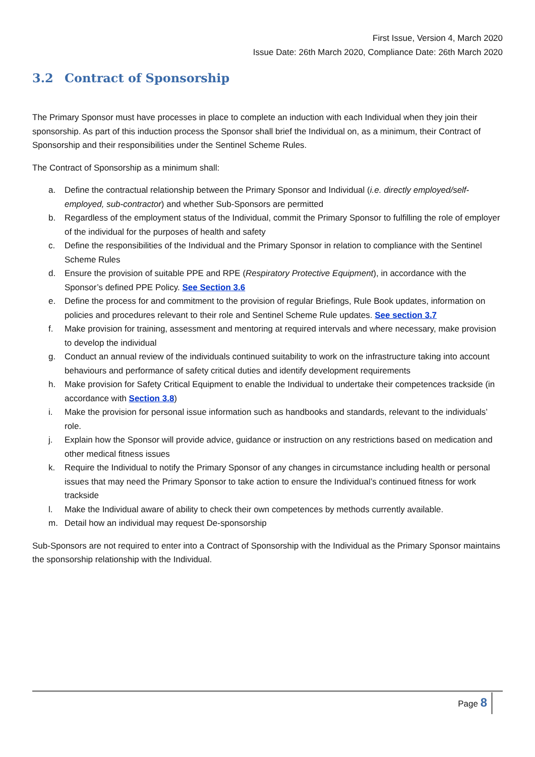First Issue, Version 4, March 2020
Issue Date: 26th March 2020, Compliance Date: 26th March 2020
3.2 Contract of Sponsorship
The Primary Sponsor must have processes in place to complete an induction with each Individual when they join their sponsorship. As part of this induction process the Sponsor shall brief the Individual on, as a minimum, their Contract of Sponsorship and their responsibilities under the Sentinel Scheme Rules.
The Contract of Sponsorship as a minimum shall:
a. Define the contractual relationship between the Primary Sponsor and Individual (i.e. directly employed/self-employed, sub-contractor) and whether Sub-Sponsors are permitted
b. Regardless of the employment status of the Individual, commit the Primary Sponsor to fulfilling the role of employer of the individual for the purposes of health and safety
c. Define the responsibilities of the Individual and the Primary Sponsor in relation to compliance with the Sentinel Scheme Rules
d. Ensure the provision of suitable PPE and RPE (Respiratory Protective Equipment), in accordance with the Sponsor’s defined PPE Policy. See Section 3.6
e. Define the process for and commitment to the provision of regular Briefings, Rule Book updates, information on policies and procedures relevant to their role and Sentinel Scheme Rule updates. See section 3.7
f. Make provision for training, assessment and mentoring at required intervals and where necessary, make provision to develop the individual
g. Conduct an annual review of the individuals continued suitability to work on the infrastructure taking into account behaviours and performance of safety critical duties and identify development requirements
h. Make provision for Safety Critical Equipment to enable the Individual to undertake their competences trackside (in accordance with Section 3.8)
i. Make the provision for personal issue information such as handbooks and standards, relevant to the individuals’ role.
j. Explain how the Sponsor will provide advice, guidance or instruction on any restrictions based on medication and other medical fitness issues
k. Require the Individual to notify the Primary Sponsor of any changes in circumstance including health or personal issues that may need the Primary Sponsor to take action to ensure the Individual’s continued fitness for work trackside
l. Make the Individual aware of ability to check their own competences by methods currently available.
m. Detail how an individual may request De-sponsorship
Sub-Sponsors are not required to enter into a Contract of Sponsorship with the Individual as the Primary Sponsor maintains the sponsorship relationship with the Individual.
Page 8